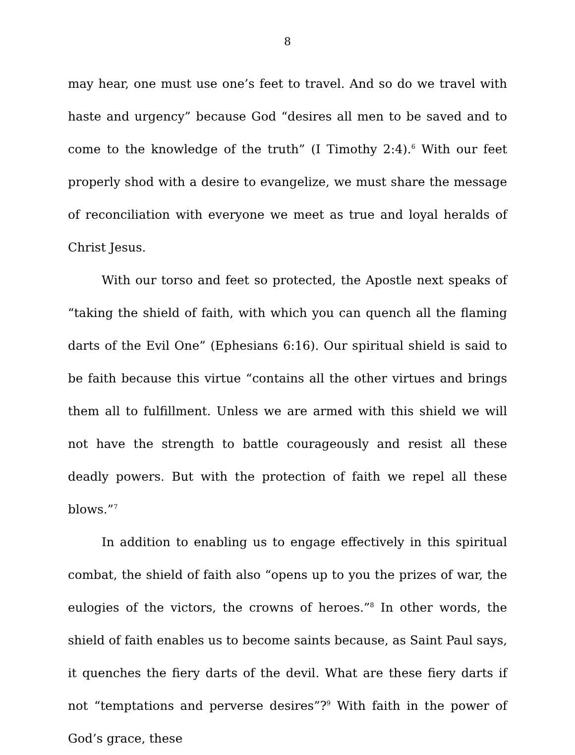8
may hear, one must use one’s feet to travel. And so do we travel with haste and urgency” because God “desires all men to be saved and to come to the knowledge of the truth” (I Timothy 2:4).<sup>6</sup> With our feet properly shod with a desire to evangelize, we must share the message of reconciliation with everyone we meet as true and loyal heralds of Christ Jesus.
With our torso and feet so protected, the Apostle next speaks of “taking the shield of faith, with which you can quench all the flaming darts of the Evil One” (Ephesians 6:16). Our spiritual shield is said to be faith because this virtue “contains all the other virtues and brings them all to fulfillment. Unless we are armed with this shield we will not have the strength to battle courageously and resist all these deadly powers. But with the protection of faith we repel all these blows.”<sup>7</sup>
In addition to enabling us to engage effectively in this spiritual combat, the shield of faith also “opens up to you the prizes of war, the eulogies of the victors, the crowns of heroes.”<sup>8</sup> In other words, the shield of faith enables us to become saints because, as Saint Paul says, it quenches the fiery darts of the devil. What are these fiery darts if not “temptations and perverse desires”?<sup>9</sup> With faith in the power of God’s grace, these